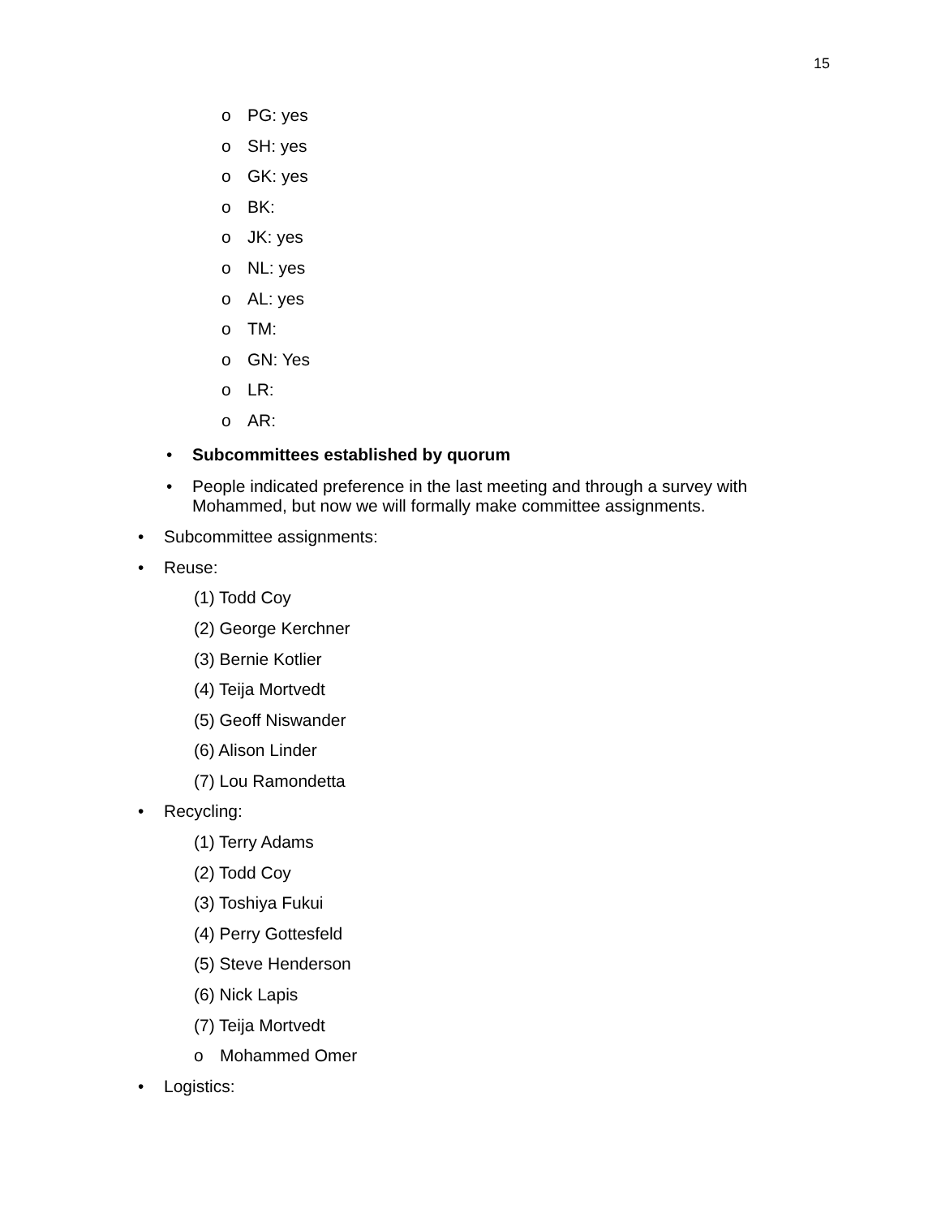15
o PG: yes
o SH: yes
o GK: yes
o BK:
o JK: yes
o NL: yes
o AL: yes
o TM:
o GN: Yes
o LR:
o AR:
• Subcommittees established by quorum
• People indicated preference in the last meeting and through a survey with Mohammed, but now we will formally make committee assignments.
• Subcommittee assignments:
• Reuse:
(1) Todd Coy
(2) George Kerchner
(3) Bernie Kotlier
(4) Teija Mortvedt
(5) Geoff Niswander
(6) Alison Linder
(7) Lou Ramondetta
• Recycling:
(1) Terry Adams
(2) Todd Coy
(3) Toshiya Fukui
(4) Perry Gottesfeld
(5) Steve Henderson
(6) Nick Lapis
(7) Teija Mortvedt
o Mohammed Omer
• Logistics: